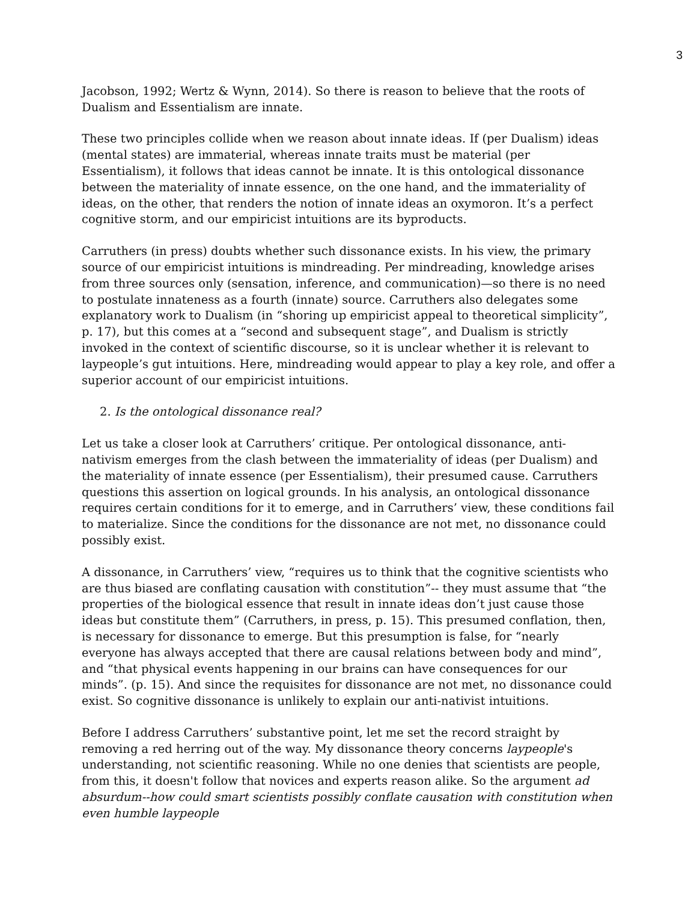3
Jacobson, 1992; Wertz & Wynn, 2014). So there is reason to believe that the roots of Dualism and Essentialism are innate.
These two principles collide when we reason about innate ideas. If (per Dualism) ideas (mental states) are immaterial, whereas innate traits must be material (per Essentialism), it follows that ideas cannot be innate. It is this ontological dissonance between the materiality of innate essence, on the one hand, and the immateriality of ideas, on the other, that renders the notion of innate ideas an oxymoron. It’s a perfect cognitive storm, and our empiricist intuitions are its byproducts.
Carruthers (in press) doubts whether such dissonance exists. In his view, the primary source of our empiricist intuitions is mindreading. Per mindreading, knowledge arises from three sources only (sensation, inference, and communication)—so there is no need to postulate innateness as a fourth (innate) source. Carruthers also delegates some explanatory work to Dualism (in “shoring up empiricist appeal to theoretical simplicity”, p. 17), but this comes at a “second and subsequent stage”, and Dualism is strictly invoked in the context of scientific discourse, so it is unclear whether it is relevant to laypeople’s gut intuitions. Here, mindreading would appear to play a key role, and offer a superior account of our empiricist intuitions.
2. Is the ontological dissonance real?
Let us take a closer look at Carruthers’ critique. Per ontological dissonance, anti-nativism emerges from the clash between the immateriality of ideas (per Dualism) and the materiality of innate essence (per Essentialism), their presumed cause. Carruthers questions this assertion on logical grounds. In his analysis, an ontological dissonance requires certain conditions for it to emerge, and in Carruthers’ view, these conditions fail to materialize. Since the conditions for the dissonance are not met, no dissonance could possibly exist.
A dissonance, in Carruthers’ view, “requires us to think that the cognitive scientists who are thus biased are conflating causation with constitution”-- they must assume that “the properties of the biological essence that result in innate ideas don’t just cause those ideas but constitute them” (Carruthers, in press, p. 15). This presumed conflation, then, is necessary for dissonance to emerge. But this presumption is false, for “nearly everyone has always accepted that there are causal relations between body and mind”, and “that physical events happening in our brains can have consequences for our minds”. (p. 15). And since the requisites for dissonance are not met, no dissonance could exist. So cognitive dissonance is unlikely to explain our anti-nativist intuitions.
Before I address Carruthers’ substantive point, let me set the record straight by removing a red herring out of the way. My dissonance theory concerns laypeople's understanding, not scientific reasoning. While no one denies that scientists are people, from this, it doesn't follow that novices and experts reason alike. So the argument ad absurdum--how could smart scientists possibly conflate causation with constitution when even humble laypeople